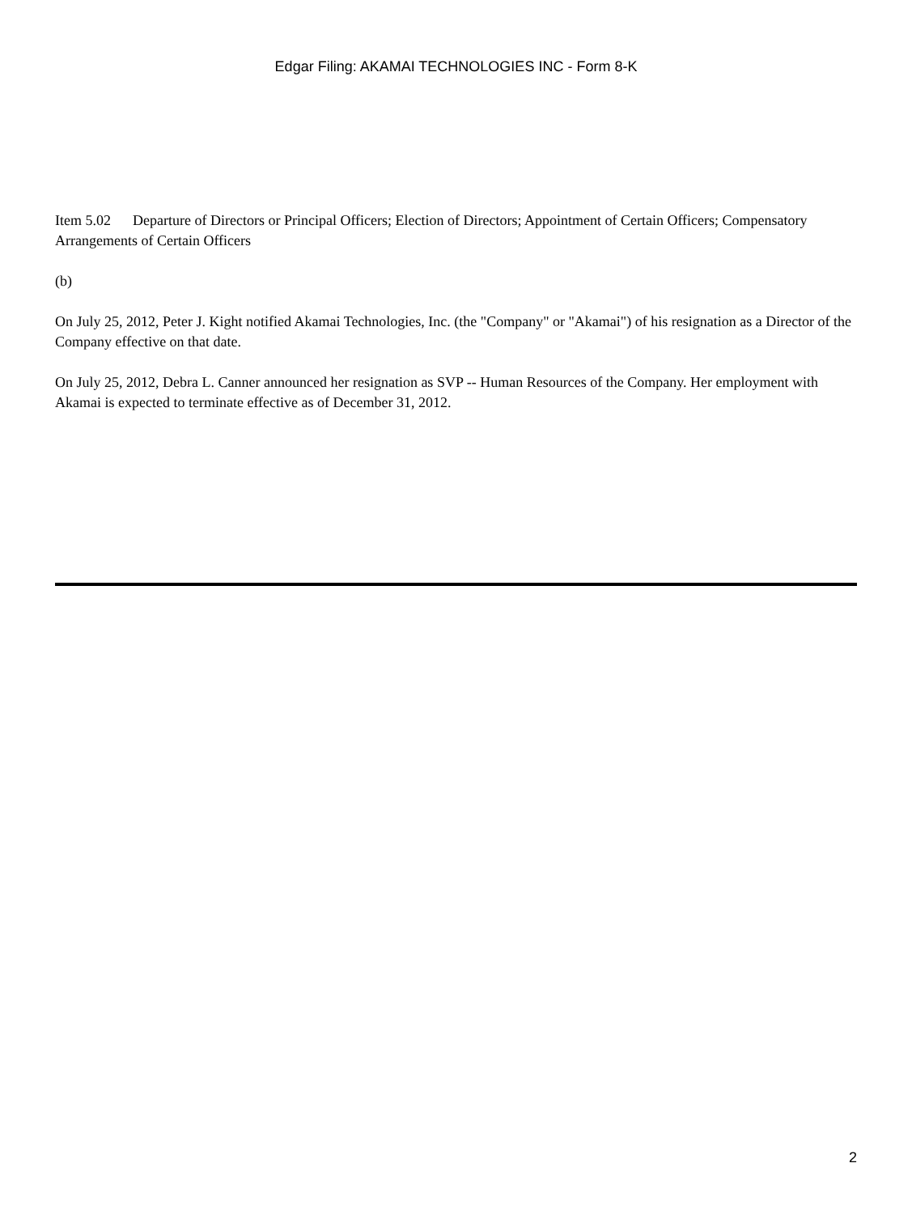Edgar Filing: AKAMAI TECHNOLOGIES INC - Form 8-K
Item 5.02 Departure of Directors or Principal Officers; Election of Directors; Appointment of Certain Officers; Compensatory Arrangements of Certain Officers
(b)
On July 25, 2012, Peter J. Kight notified Akamai Technologies, Inc. (the "Company" or "Akamai") of his resignation as a Director of the Company effective on that date.
On July 25, 2012, Debra L. Canner announced her resignation as SVP -- Human Resources of the Company. Her employment with Akamai is expected to terminate effective as of December 31, 2012.
2